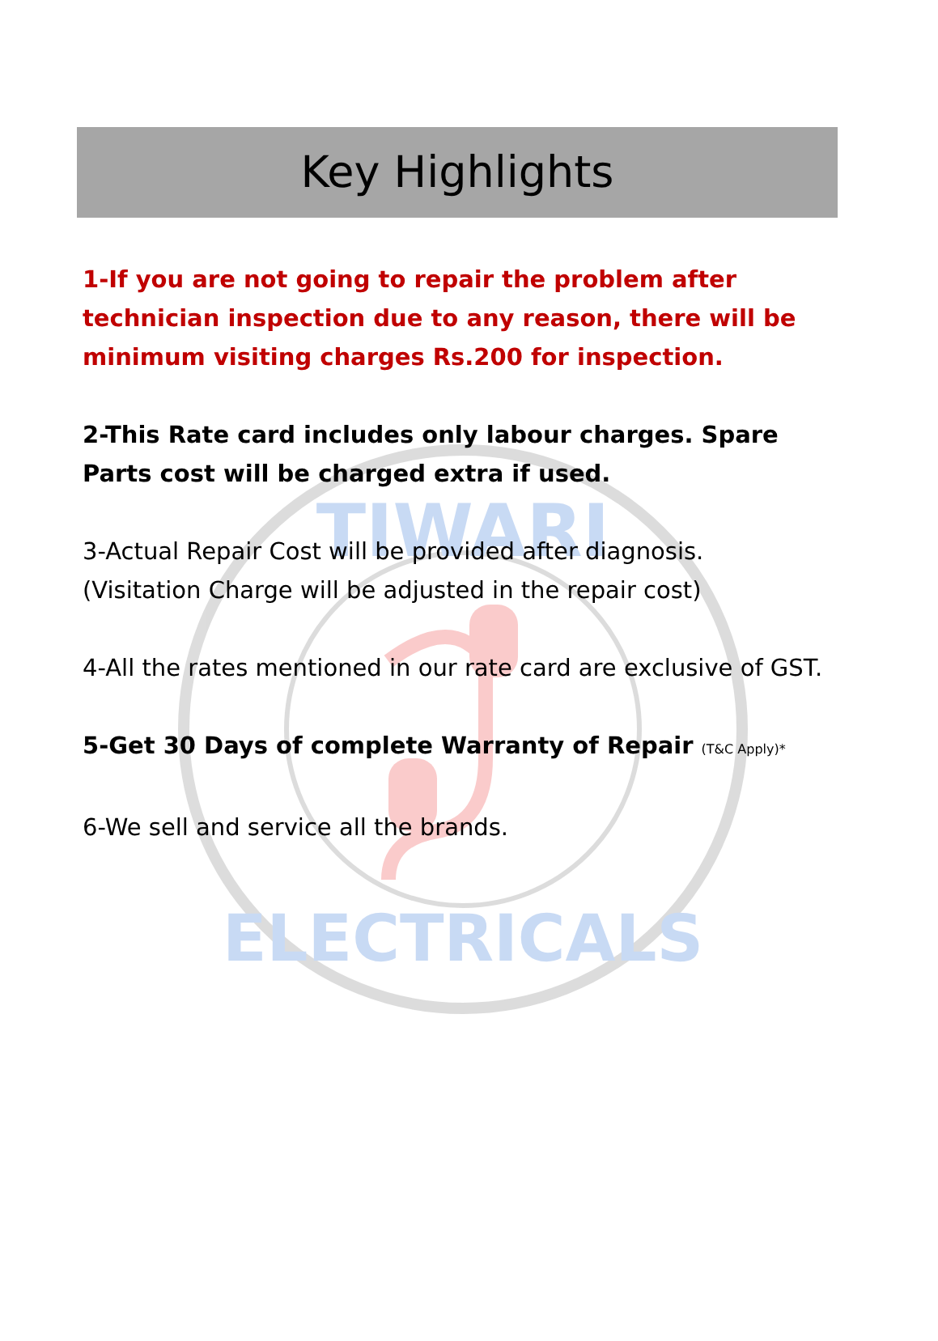Key Highlights
1-If you are not going to repair the problem after technician inspection due to any reason, there will be minimum visiting charges Rs.200 for inspection.
2-This Rate card includes only labour charges. Spare Parts cost will be charged extra if used.
3-Actual Repair Cost will be provided after diagnosis. (Visitation Charge will be adjusted in the repair cost)
4-All the rates mentioned in our rate card are exclusive of GST.
5-Get 30 Days of complete Warranty of Repair (T&C Apply)*
6-We sell and service all the brands.
TIWARI
ELECTRICALS